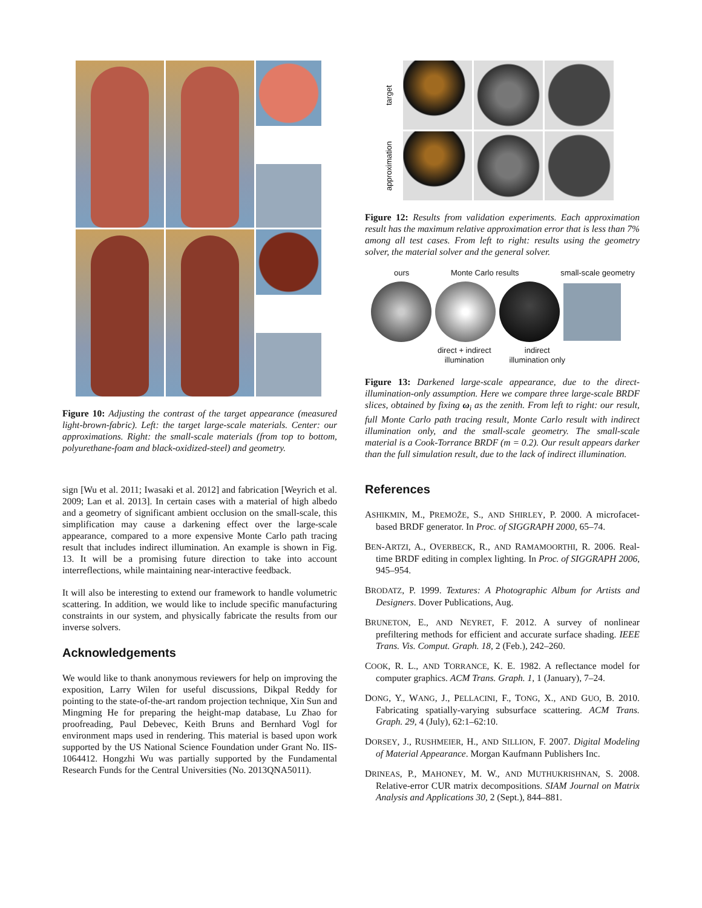Figure 10: Adjusting the contrast of the target appearance (measured light-brown-fabric). Left: the target large-scale materials. Center: our approximations. Right: the small-scale materials (from top to bottom, polyurethane-foam and black-oxidized-steel) and geometry.
sign [Wu et al. 2011; Iwasaki et al. 2012] and fabrication [Weyrich et al. 2009; Lan et al. 2013]. In certain cases with a material of high albedo and a geometry of significant ambient occlusion on the small-scale, this simplification may cause a darkening effect over the large-scale appearance, compared to a more expensive Monte Carlo path tracing result that includes indirect illumination. An example is shown in Fig. 13. It will be a promising future direction to take into account interreflections, while maintaining near-interactive feedback.
It will also be interesting to extend our framework to handle volumetric scattering. In addition, we would like to include specific manufacturing constraints in our system, and physically fabricate the results from our inverse solvers.
Acknowledgements
We would like to thank anonymous reviewers for help on improving the exposition, Larry Wilen for useful discussions, Dikpal Reddy for pointing to the state-of-the-art random projection technique, Xin Sun and Mingming He for preparing the height-map database, Lu Zhao for proofreading, Paul Debevec, Keith Bruns and Bernhard Vogl for environment maps used in rendering. This material is based upon work supported by the US National Science Foundation under Grant No. IIS-1064412. Hongzhi Wu was partially supported by the Fundamental Research Funds for the Central Universities (No. 2013QNA5011).
target
approximation
Figure 12: Results from validation experiments. Each approximation result has the maximum relative approximation error that is less than 7% among all test cases. From left to right: results using the geometry solver, the material solver and the general solver.
ours Monte Carlo results small-scale geometry
direct + indirect
illumination indirect
illumination only
Figure 13: Darkened large-scale appearance, due to the direct-illumination-only assumption. Here we compare three large-scale BRDF slices, obtained by fixing ω<sub>i</sub> as the zenith. From left to right: our result, full Monte Carlo path tracing result, Monte Carlo result with indirect illumination only, and the small-scale geometry. The small-scale material is a Cook-Torrance BRDF (m = 0.2). Our result appears darker than the full simulation result, due to the lack of indirect illumination.
References
ASHIKMIN, M., PREMOŽE, S., AND SHIRLEY, P. 2000. A microfacet-based BRDF generator. In Proc. of SIGGRAPH 2000, 65–74.
BEN-ARTZI, A., OVERBECK, R., AND RAMAMOORTHI, R. 2006. Real-time BRDF editing in complex lighting. In Proc. of SIGGRAPH 2006, 945–954.
BRODATZ, P. 1999. Textures: A Photographic Album for Artists and Designers. Dover Publications, Aug.
BRUNETON, E., AND NEYRET, F. 2012. A survey of nonlinear prefiltering methods for efficient and accurate surface shading. IEEE Trans. Vis. Comput. Graph. 18, 2 (Feb.), 242–260.
COOK, R. L., AND TORRANCE, K. E. 1982. A reflectance model for computer graphics. ACM Trans. Graph. 1, 1 (January), 7–24.
DONG, Y., WANG, J., PELLACINI, F., TONG, X., AND GUO, B. 2010. Fabricating spatially-varying subsurface scattering. ACM Trans. Graph. 29, 4 (July), 62:1–62:10.
DORSEY, J., RUSHMEIER, H., AND SILLION, F. 2007. Digital Modeling of Material Appearance. Morgan Kaufmann Publishers Inc.
DRINEAS, P., MAHONEY, M. W., AND MUTHUKRISHNAN, S. 2008. Relative-error CUR matrix decompositions. SIAM Journal on Matrix Analysis and Applications 30, 2 (Sept.), 844–881.